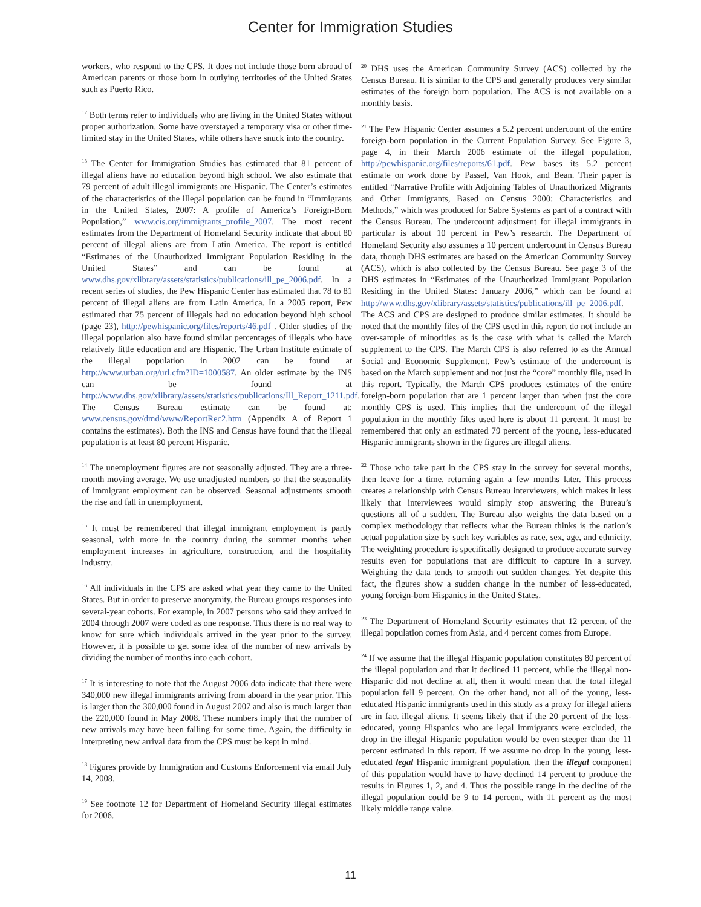Center for Immigration Studies
workers, who respond to the CPS. It does not include those born abroad of American parents or those born in outlying territories of the United States such as Puerto Rico.
<sup>12</sup> Both terms refer to individuals who are living in the United States without proper authorization. Some have overstayed a temporary visa or other time-limited stay in the United States, while others have snuck into the country.
<sup>13</sup> The Center for Immigration Studies has estimated that 81 percent of illegal aliens have no education beyond high school. We also estimate that 79 percent of adult illegal immigrants are Hispanic. The Center’s estimates of the characteristics of the illegal population can be found in “Immigrants in the United States, 2007: A profile of America’s Foreign-Born Population,” www.cis.org/immigrants_profile_2007. The most recent estimates from the Department of Homeland Security indicate that about 80 percent of illegal aliens are from Latin America. The report is entitled “Estimates of the Unauthorized Immigrant Population Residing in the United States” and can be found at www.dhs.gov/xlibrary/assets/statistics/publications/ill_pe_2006.pdf. In a recent series of studies, the Pew Hispanic Center has estimated that 78 to 81 percent of illegal aliens are from Latin America. In a 2005 report, Pew estimated that 75 percent of illegals had no education beyond high school (page 23), http://pewhispanic.org/files/reports/46.pdf . Older studies of the illegal population also have found similar percentages of illegals who have relatively little education and are Hispanic. The Urban Institute estimate of the illegal population in 2002 can be found at http://www.urban.org/url.cfm?ID=1000587. An older estimate by the INS can be found at http://www.dhs.gov/xlibrary/assets/statistics/publications/Ill_Report_1211.pdf. The Census Bureau estimate can be found at: www.census.gov/dmd/www/ReportRec2.htm (Appendix A of Report 1 contains the estimates). Both the INS and Census have found that the illegal population is at least 80 percent Hispanic.
<sup>14</sup> The unemployment figures are not seasonally adjusted. They are a three-month moving average. We use unadjusted numbers so that the seasonality of immigrant employment can be observed. Seasonal adjustments smooth the rise and fall in unemployment.
<sup>15</sup> It must be remembered that illegal immigrant employment is partly seasonal, with more in the country during the summer months when employment increases in agriculture, construction, and the hospitality industry.
<sup>16</sup> All individuals in the CPS are asked what year they came to the United States. But in order to preserve anonymity, the Bureau groups responses into several-year cohorts. For example, in 2007 persons who said they arrived in 2004 through 2007 were coded as one response. Thus there is no real way to know for sure which individuals arrived in the year prior to the survey. However, it is possible to get some idea of the number of new arrivals by dividing the number of months into each cohort.
<sup>17</sup> It is interesting to note that the August 2006 data indicate that there were 340,000 new illegal immigrants arriving from aboard in the year prior. This is larger than the 300,000 found in August 2007 and also is much larger than the 220,000 found in May 2008. These numbers imply that the number of new arrivals may have been falling for some time. Again, the difficulty in interpreting new arrival data from the CPS must be kept in mind.
<sup>18</sup> Figures provide by Immigration and Customs Enforcement via email July 14, 2008.
<sup>19</sup> See footnote 12 for Department of Homeland Security illegal estimates for 2006.
<sup>20</sup> DHS uses the American Community Survey (ACS) collected by the Census Bureau. It is similar to the CPS and generally produces very similar estimates of the foreign born population. The ACS is not available on a monthly basis.
<sup>21</sup> The Pew Hispanic Center assumes a 5.2 percent undercount of the entire foreign-born population in the Current Population Survey. See Figure 3, page 4, in their March 2006 estimate of the illegal population, http://pewhispanic.org/files/reports/61.pdf. Pew bases its 5.2 percent estimate on work done by Passel, Van Hook, and Bean. Their paper is entitled “Narrative Profile with Adjoining Tables of Unauthorized Migrants and Other Immigrants, Based on Census 2000: Characteristics and Methods,” which was produced for Sabre Systems as part of a contract with the Census Bureau. The undercount adjustment for illegal immigrants in particular is about 10 percent in Pew’s research. The Department of Homeland Security also assumes a 10 percent undercount in Census Bureau data, though DHS estimates are based on the American Community Survey (ACS), which is also collected by the Census Bureau. See page 3 of the DHS estimates in “Estimates of the Unauthorized Immigrant Population Residing in the United States: January 2006,” which can be found at http://www.dhs.gov/xlibrary/assets/statistics/publications/ill_pe_2006.pdf. The ACS and CPS are designed to produce similar estimates. It should be noted that the monthly files of the CPS used in this report do not include an over-sample of minorities as is the case with what is called the March supplement to the CPS. The March CPS is also referred to as the Annual Social and Economic Supplement. Pew’s estimate of the undercount is based on the March supplement and not just the “core” monthly file, used in this report. Typically, the March CPS produces estimates of the entire foreign-born population that are 1 percent larger than when just the core monthly CPS is used. This implies that the undercount of the illegal population in the monthly files used here is about 11 percent. It must be remembered that only an estimated 79 percent of the young, less-educated Hispanic immigrants shown in the figures are illegal aliens.
<sup>22</sup> Those who take part in the CPS stay in the survey for several months, then leave for a time, returning again a few months later. This process creates a relationship with Census Bureau interviewers, which makes it less likely that interviewees would simply stop answering the Bureau’s questions all of a sudden. The Bureau also weights the data based on a complex methodology that reflects what the Bureau thinks is the nation’s actual population size by such key variables as race, sex, age, and ethnicity. The weighting procedure is specifically designed to produce accurate survey results even for populations that are difficult to capture in a survey. Weighting the data tends to smooth out sudden changes. Yet despite this fact, the figures show a sudden change in the number of less-educated, young foreign-born Hispanics in the United States.
<sup>23</sup> The Department of Homeland Security estimates that 12 percent of the illegal population comes from Asia, and 4 percent comes from Europe.
<sup>24</sup> If we assume that the illegal Hispanic population constitutes 80 percent of the illegal population and that it declined 11 percent, while the illegal non-Hispanic did not decline at all, then it would mean that the total illegal population fell 9 percent. On the other hand, not all of the young, less-educated Hispanic immigrants used in this study as a proxy for illegal aliens are in fact illegal aliens. It seems likely that if the 20 percent of the less-educated, young Hispanics who are legal immigrants were excluded, the drop in the illegal Hispanic population would be even steeper than the 11 percent estimated in this report. If we assume no drop in the young, less-educated legal Hispanic immigrant population, then the illegal component of this population would have to have declined 14 percent to produce the results in Figures 1, 2, and 4. Thus the possible range in the decline of the illegal population could be 9 to 14 percent, with 11 percent as the most likely middle range value.
11